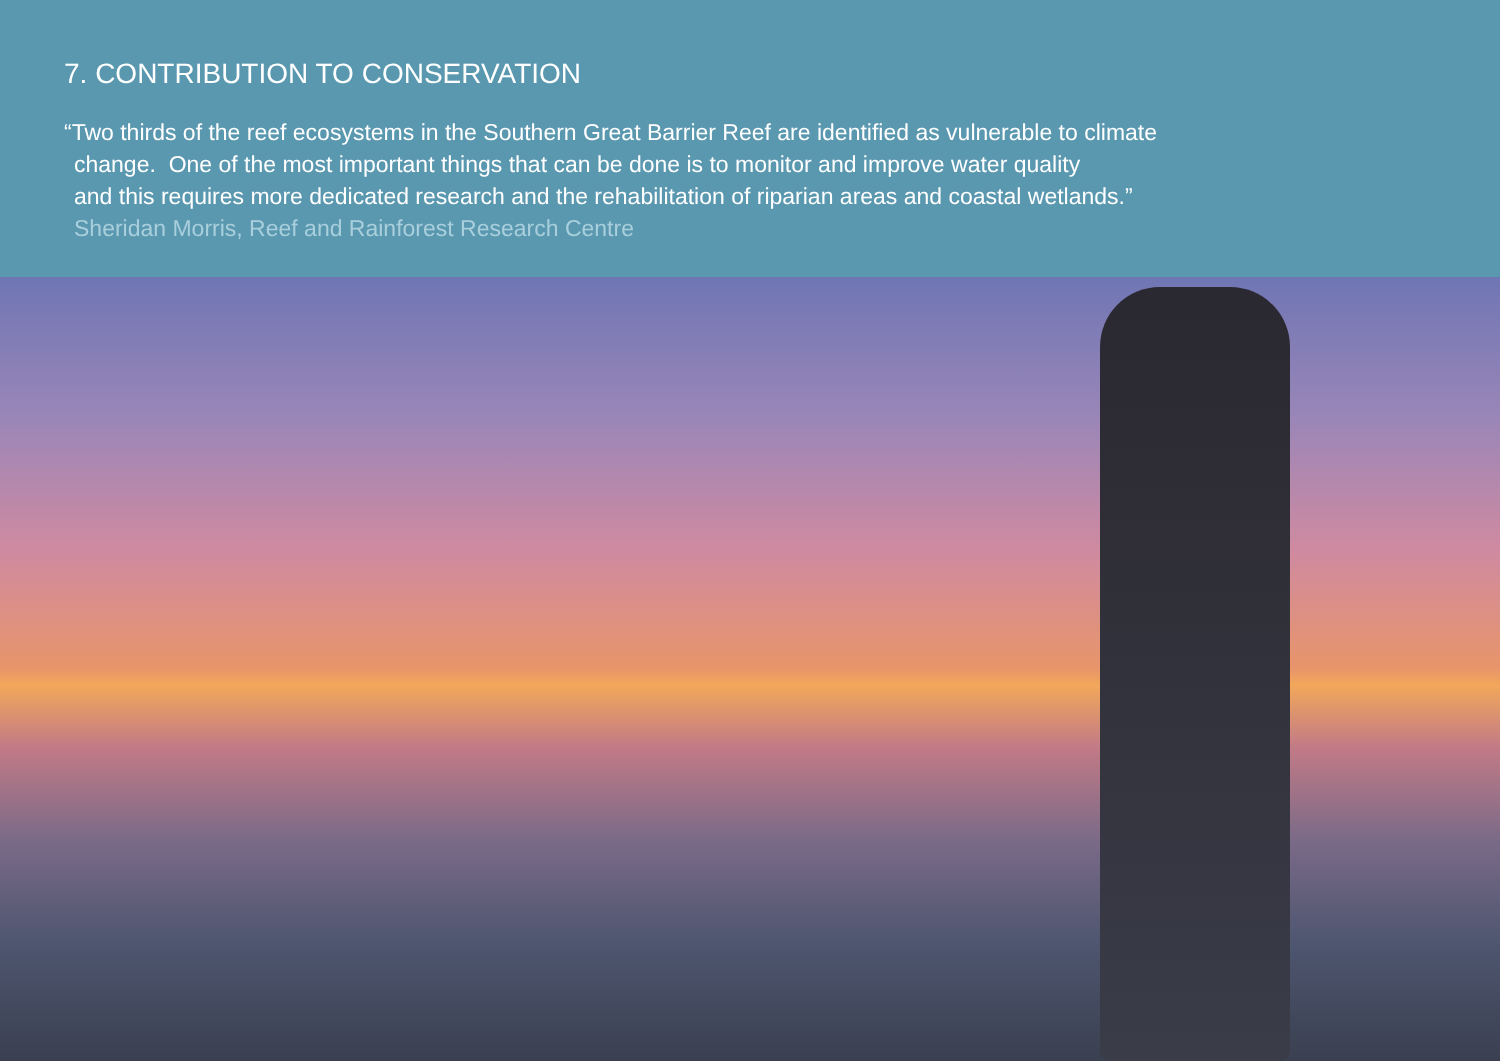7. CONTRIBUTION TO CONSERVATION
“Two thirds of the reef ecosystems in the Southern Great Barrier Reef are identified as vulnerable to climate
change. One of the most important things that can be done is to monitor and improve water quality
and this requires more dedicated research and the rehabilitation of riparian areas and coastal wetlands.”
Sheridan Morris, Reef and Rainforest Research Centre